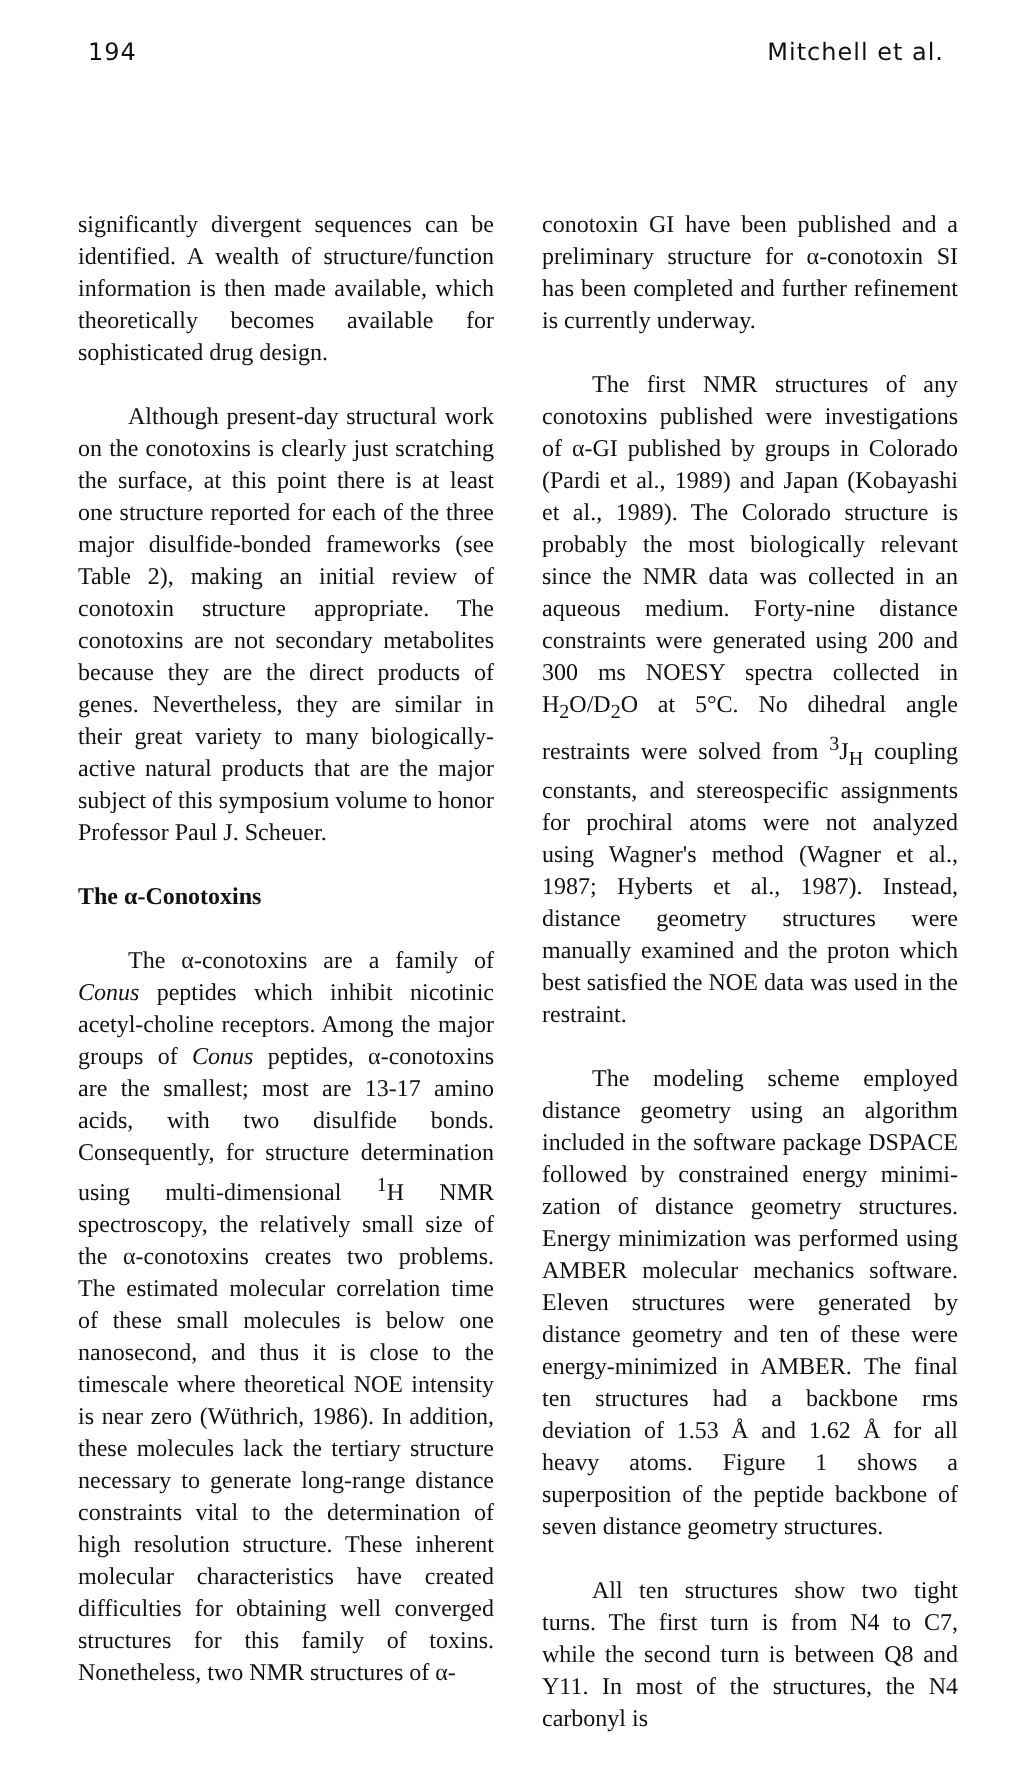194 Mitchell et al.
significantly divergent sequences can be identified. A wealth of structure/function information is then made available, which theoretically becomes available for sophisticated drug design.
Although present-day structural work on the conotoxins is clearly just scratching the surface, at this point there is at least one structure reported for each of the three major disulfide-bonded frameworks (see Table 2), making an initial review of conotoxin structure appropriate. The conotoxins are not secondary metabolites because they are the direct products of genes. Nevertheless, they are similar in their great variety to many biologically-active natural products that are the major subject of this symposium volume to honor Professor Paul J. Scheuer.
The α-Conotoxins
The α-conotoxins are a family of Conus peptides which inhibit nicotinic acetyl-choline receptors. Among the major groups of Conus peptides, α-conotoxins are the smallest; most are 13-17 amino acids, with two disulfide bonds. Consequently, for structure determination using multi-dimensional <sup>1</sup>H NMR spectroscopy, the relatively small size of the α-conotoxins creates two problems. The estimated molecular correlation time of these small molecules is below one nanosecond, and thus it is close to the timescale where theoretical NOE intensity is near zero (Wüthrich, 1986). In addition, these molecules lack the tertiary structure necessary to generate long-range distance constraints vital to the determination of high resolution structure. These inherent molecular characteristics have created difficulties for obtaining well converged structures for this family of toxins. Nonetheless, two NMR structures of α-
conotoxin GI have been published and a preliminary structure for α-conotoxin SI has been completed and further refinement is currently underway.
The first NMR structures of any conotoxins published were investigations of α-GI published by groups in Colorado (Pardi et al., 1989) and Japan (Kobayashi et al., 1989). The Colorado structure is probably the most biologically relevant since the NMR data was collected in an aqueous medium. Forty-nine distance constraints were generated using 200 and 300 ms NOESY spectra collected in H<sub>2</sub>O/D<sub>2</sub>O at 5°C. No dihedral angle restraints were solved from <sup>3</sup>J<sub>H</sub> coupling constants, and stereospecific assignments for prochiral atoms were not analyzed using Wagner's method (Wagner et al., 1987; Hyberts et al., 1987). Instead, distance geometry structures were manually examined and the proton which best satisfied the NOE data was used in the restraint.
The modeling scheme employed distance geometry using an algorithm included in the software package DSPACE followed by constrained energy minimi-zation of distance geometry structures. Energy minimization was performed using AMBER molecular mechanics software. Eleven structures were generated by distance geometry and ten of these were energy-minimized in AMBER. The final ten structures had a backbone rms deviation of 1.53 Å and 1.62 Å for all heavy atoms. Figure 1 shows a superposition of the peptide backbone of seven distance geometry structures.
All ten structures show two tight turns. The first turn is from N4 to C7, while the second turn is between Q8 and Y11. In most of the structures, the N4 carbonyl is